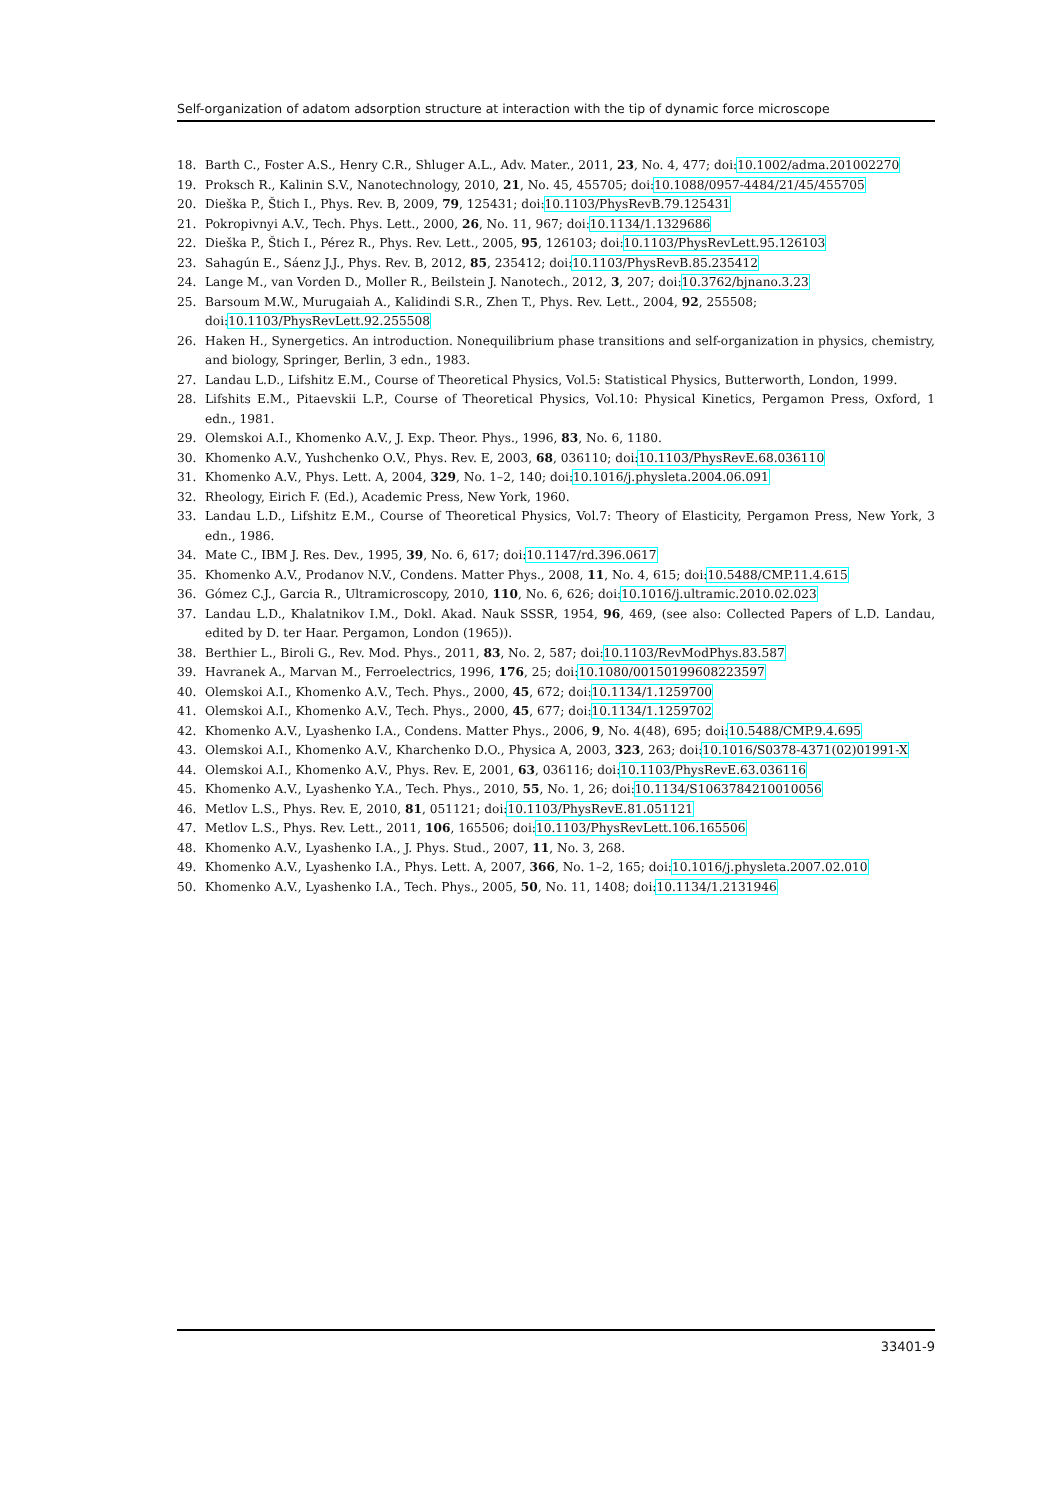Self-organization of adatom adsorption structure at interaction with the tip of dynamic force microscope
18. Barth C., Foster A.S., Henry C.R., Shluger A.L., Adv. Mater., 2011, 23, No. 4, 477; doi:10.1002/adma.201002270
19. Proksch R., Kalinin S.V., Nanotechnology, 2010, 21, No. 45, 455705; doi:10.1088/0957-4484/21/45/455705
20. Dieška P., Štich I., Phys. Rev. B, 2009, 79, 125431; doi:10.1103/PhysRevB.79.125431
21. Pokropivnyi A.V., Tech. Phys. Lett., 2000, 26, No. 11, 967; doi:10.1134/1.1329686
22. Dieška P., Štich I., Pérez R., Phys. Rev. Lett., 2005, 95, 126103; doi:10.1103/PhysRevLett.95.126103
23. Sahagún E., Sáenz J.J., Phys. Rev. B, 2012, 85, 235412; doi:10.1103/PhysRevB.85.235412
24. Lange M., van Vorden D., Moller R., Beilstein J. Nanotech., 2012, 3, 207; doi:10.3762/bjnano.3.23
25. Barsoum M.W., Murugaiah A., Kalidindi S.R., Zhen T., Phys. Rev. Lett., 2004, 92, 255508;
doi:10.1103/PhysRevLett.92.255508
26. Haken H., Synergetics. An introduction. Nonequilibrium phase transitions and self-organization in physics, chemistry, and biology, Springer, Berlin, 3 edn., 1983.
27. Landau L.D., Lifshitz E.M., Course of Theoretical Physics, Vol.5: Statistical Physics, Butterworth, London, 1999.
28. Lifshits E.M., Pitaevskii L.P., Course of Theoretical Physics, Vol.10: Physical Kinetics, Pergamon Press, Oxford, 1 edn., 1981.
29. Olemskoi A.I., Khomenko A.V., J. Exp. Theor. Phys., 1996, 83, No. 6, 1180.
30. Khomenko A.V., Yushchenko O.V., Phys. Rev. E, 2003, 68, 036110; doi:10.1103/PhysRevE.68.036110
31. Khomenko A.V., Phys. Lett. A, 2004, 329, No. 1–2, 140; doi:10.1016/j.physleta.2004.06.091
32. Rheology, Eirich F. (Ed.), Academic Press, New York, 1960.
33. Landau L.D., Lifshitz E.M., Course of Theoretical Physics, Vol.7: Theory of Elasticity, Pergamon Press, New York, 3 edn., 1986.
34. Mate C., IBM J. Res. Dev., 1995, 39, No. 6, 617; doi:10.1147/rd.396.0617
35. Khomenko A.V., Prodanov N.V., Condens. Matter Phys., 2008, 11, No. 4, 615; doi:10.5488/CMP.11.4.615
36. Gómez C.J., Garcia R., Ultramicroscopy, 2010, 110, No. 6, 626; doi:10.1016/j.ultramic.2010.02.023
37. Landau L.D., Khalatnikov I.M., Dokl. Akad. Nauk SSSR, 1954, 96, 469, (see also: Collected Papers of L.D. Landau, edited by D. ter Haar. Pergamon, London (1965)).
38. Berthier L., Biroli G., Rev. Mod. Phys., 2011, 83, No. 2, 587; doi:10.1103/RevModPhys.83.587
39. Havranek A., Marvan M., Ferroelectrics, 1996, 176, 25; doi:10.1080/00150199608223597
40. Olemskoi A.I., Khomenko A.V., Tech. Phys., 2000, 45, 672; doi:10.1134/1.1259700
41. Olemskoi A.I., Khomenko A.V., Tech. Phys., 2000, 45, 677; doi:10.1134/1.1259702
42. Khomenko A.V., Lyashenko I.A., Condens. Matter Phys., 2006, 9, No. 4(48), 695; doi:10.5488/CMP.9.4.695
43. Olemskoi A.I., Khomenko A.V., Kharchenko D.O., Physica A, 2003, 323, 263; doi:10.1016/S0378-4371(02)01991-X
44. Olemskoi A.I., Khomenko A.V., Phys. Rev. E, 2001, 63, 036116; doi:10.1103/PhysRevE.63.036116
45. Khomenko A.V., Lyashenko Y.A., Tech. Phys., 2010, 55, No. 1, 26; doi:10.1134/S1063784210010056
46. Metlov L.S., Phys. Rev. E, 2010, 81, 051121; doi:10.1103/PhysRevE.81.051121
47. Metlov L.S., Phys. Rev. Lett., 2011, 106, 165506; doi:10.1103/PhysRevLett.106.165506
48. Khomenko A.V., Lyashenko I.A., J. Phys. Stud., 2007, 11, No. 3, 268.
49. Khomenko A.V., Lyashenko I.A., Phys. Lett. A, 2007, 366, No. 1–2, 165; doi:10.1016/j.physleta.2007.02.010
50. Khomenko A.V., Lyashenko I.A., Tech. Phys., 2005, 50, No. 11, 1408; doi:10.1134/1.2131946
33401-9